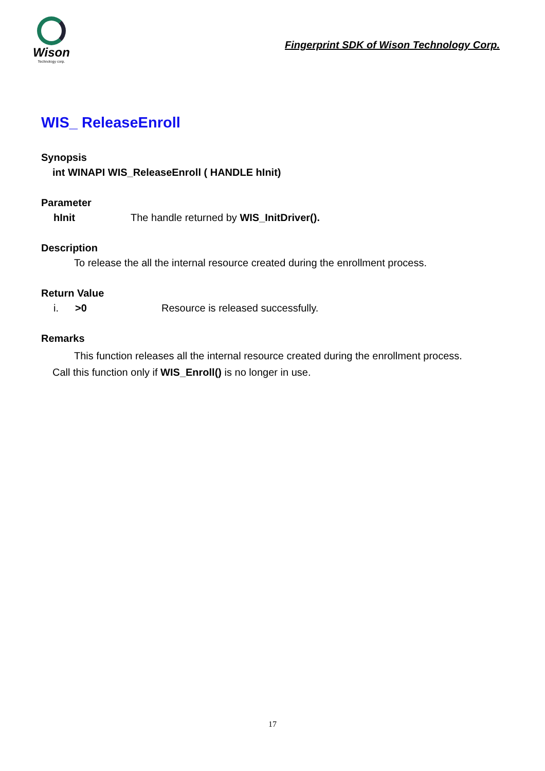Wison
Technology corp.
Fingerprint SDK of Wison Technology Corp.
WIS_ ReleaseEnroll
Synopsis
int WINAPI WIS_ReleaseEnroll ( HANDLE hInit)
Parameter
hInit The handle returned by WIS_InitDriver().
Description
To release the all the internal resource created during the enrollment process.
Return Value
i. >0 Resource is released successfully.
Remarks
This function releases all the internal resource created during the enrollment process.
Call this function only if WIS_Enroll() is no longer in use.
17